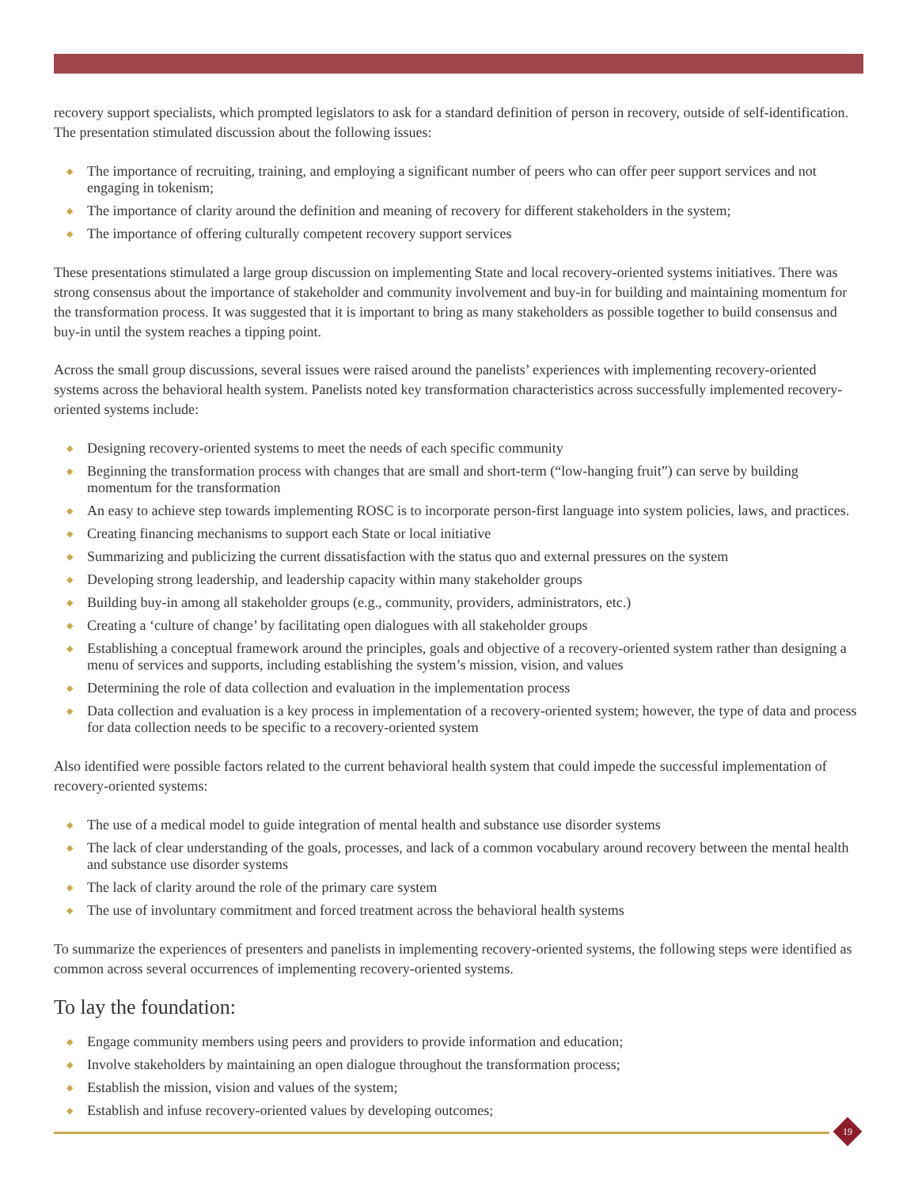recovery support specialists, which prompted legislators to ask for a standard definition of person in recovery, outside of self-identification. The presentation stimulated discussion about the following issues:
◆ The importance of recruiting, training, and employing a significant number of peers who can offer peer support services and not engaging in tokenism;
◆ The importance of clarity around the definition and meaning of recovery for different stakeholders in the system;
◆ The importance of offering culturally competent recovery support services
These presentations stimulated a large group discussion on implementing State and local recovery-oriented systems initiatives. There was strong consensus about the importance of stakeholder and community involvement and buy-in for building and maintaining momentum for the transformation process. It was suggested that it is important to bring as many stakeholders as possible together to build consensus and buy-in until the system reaches a tipping point.
Across the small group discussions, several issues were raised around the panelists’ experiences with implementing recovery-oriented systems across the behavioral health system. Panelists noted key transformation characteristics across successfully implemented recovery-oriented systems include:
◆ Designing recovery-oriented systems to meet the needs of each specific community
◆ Beginning the transformation process with changes that are small and short-term (“low-hanging fruit”) can serve by building momentum for the transformation
◆ An easy to achieve step towards implementing ROSC is to incorporate person-first language into system policies, laws, and practices.
◆ Creating financing mechanisms to support each State or local initiative
◆ Summarizing and publicizing the current dissatisfaction with the status quo and external pressures on the system
◆ Developing strong leadership, and leadership capacity within many stakeholder groups
◆ Building buy-in among all stakeholder groups (e.g., community, providers, administrators, etc.)
◆ Creating a ‘culture of change’ by facilitating open dialogues with all stakeholder groups
◆ Establishing a conceptual framework around the principles, goals and objective of a recovery-oriented system rather than designing a menu of services and supports, including establishing the system’s mission, vision, and values
◆ Determining the role of data collection and evaluation in the implementation process
◆ Data collection and evaluation is a key process in implementation of a recovery-oriented system; however, the type of data and process for data collection needs to be specific to a recovery-oriented system
Also identified were possible factors related to the current behavioral health system that could impede the successful implementation of recovery-oriented systems:
◆ The use of a medical model to guide integration of mental health and substance use disorder systems
◆ The lack of clear understanding of the goals, processes, and lack of a common vocabulary around recovery between the mental health and substance use disorder systems
◆ The lack of clarity around the role of the primary care system
◆ The use of involuntary commitment and forced treatment across the behavioral health systems
To summarize the experiences of presenters and panelists in implementing recovery-oriented systems, the following steps were identified as common across several occurrences of implementing recovery-oriented systems.
To lay the foundation:
◆ Engage community members using peers and providers to provide information and education;
◆ Involve stakeholders by maintaining an open dialogue throughout the transformation process;
◆ Establish the mission, vision and values of the system;
◆ Establish and infuse recovery-oriented values by developing outcomes;
19